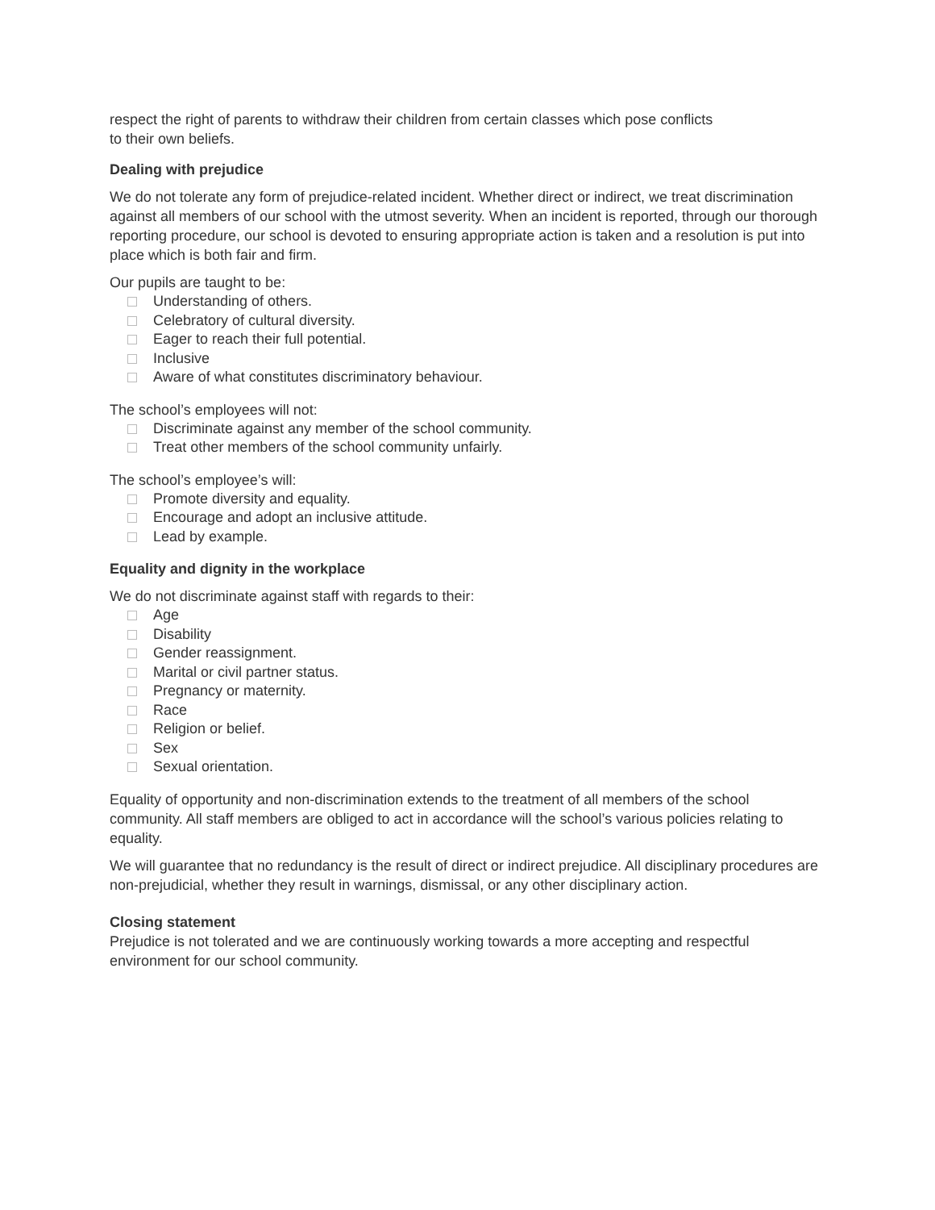respect the right of parents to withdraw their children from certain classes which pose conflicts
to their own beliefs.
Dealing with prejudice
We do not tolerate any form of prejudice-related incident. Whether direct or indirect, we treat discrimination against all members of our school with the utmost severity. When an incident is reported, through our thorough reporting procedure, our school is devoted to ensuring appropriate action is taken and a resolution is put into place which is both fair and firm.
Our pupils are taught to be:
Understanding of others.
Celebratory of cultural diversity.
Eager to reach their full potential.
Inclusive
Aware of what constitutes discriminatory behaviour.
The school’s employees will not:
Discriminate against any member of the school community.
Treat other members of the school community unfairly.
The school’s employee’s will:
Promote diversity and equality.
Encourage and adopt an inclusive attitude.
Lead by example.
Equality and dignity in the workplace
We do not discriminate against staff with regards to their:
Age
Disability
Gender reassignment.
Marital or civil partner status.
Pregnancy or maternity.
Race
Religion or belief.
Sex
Sexual orientation.
Equality of opportunity and non-discrimination extends to the treatment of all members of the school community. All staff members are obliged to act in accordance will the school’s various policies relating to equality.
We will guarantee that no redundancy is the result of direct or indirect prejudice. All disciplinary procedures are non-prejudicial, whether they result in warnings, dismissal, or any other disciplinary action.
Closing statement
Prejudice is not tolerated and we are continuously working towards a more accepting and respectful environment for our school community.